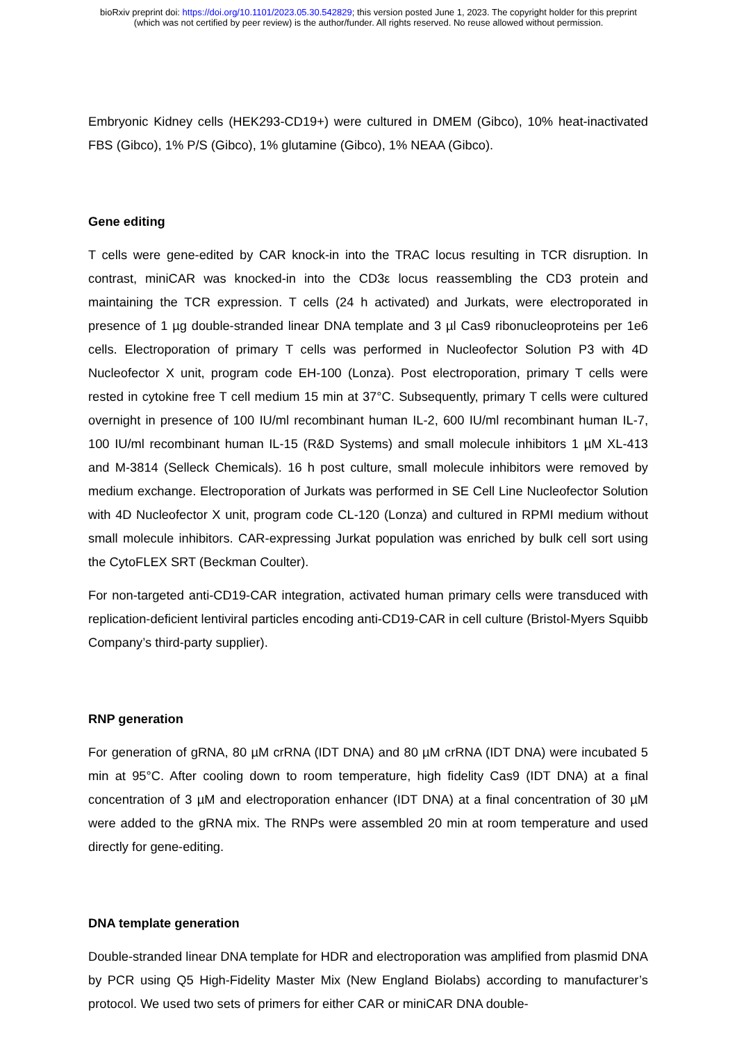bioRxiv preprint doi: https://doi.org/10.1101/2023.05.30.542829; this version posted June 1, 2023. The copyright holder for this preprint
(which was not certified by peer review) is the author/funder. All rights reserved. No reuse allowed without permission.
Embryonic Kidney cells (HEK293-CD19+) were cultured in DMEM (Gibco), 10% heat-inactivated FBS (Gibco), 1% P/S (Gibco), 1% glutamine (Gibco), 1% NEAA (Gibco).
Gene editing
T cells were gene-edited by CAR knock-in into the TRAC locus resulting in TCR disruption. In contrast, miniCAR was knocked-in into the CD3ε locus reassembling the CD3 protein and maintaining the TCR expression. T cells (24 h activated) and Jurkats, were electroporated in presence of 1 µg double-stranded linear DNA template and 3 µl Cas9 ribonucleoproteins per 1e6 cells. Electroporation of primary T cells was performed in Nucleofector Solution P3 with 4D Nucleofector X unit, program code EH-100 (Lonza). Post electroporation, primary T cells were rested in cytokine free T cell medium 15 min at 37°C. Subsequently, primary T cells were cultured overnight in presence of 100 IU/ml recombinant human IL-2, 600 IU/ml recombinant human IL-7, 100 IU/ml recombinant human IL-15 (R&D Systems) and small molecule inhibitors 1 µM XL-413 and M-3814 (Selleck Chemicals). 16 h post culture, small molecule inhibitors were removed by medium exchange. Electroporation of Jurkats was performed in SE Cell Line Nucleofector Solution with 4D Nucleofector X unit, program code CL-120 (Lonza) and cultured in RPMI medium without small molecule inhibitors. CAR-expressing Jurkat population was enriched by bulk cell sort using the CytoFLEX SRT (Beckman Coulter).
For non-targeted anti-CD19-CAR integration, activated human primary cells were transduced with replication-deficient lentiviral particles encoding anti-CD19-CAR in cell culture (Bristol-Myers Squibb Company’s third-party supplier).
RNP generation
For generation of gRNA, 80 µM crRNA (IDT DNA) and 80 µM crRNA (IDT DNA) were incubated 5 min at 95°C. After cooling down to room temperature, high fidelity Cas9 (IDT DNA) at a final concentration of 3 µM and electroporation enhancer (IDT DNA) at a final concentration of 30 µM were added to the gRNA mix. The RNPs were assembled 20 min at room temperature and used directly for gene-editing.
DNA template generation
Double-stranded linear DNA template for HDR and electroporation was amplified from plasmid DNA by PCR using Q5 High-Fidelity Master Mix (New England Biolabs) according to manufacturer’s protocol. We used two sets of primers for either CAR or miniCAR DNA double-